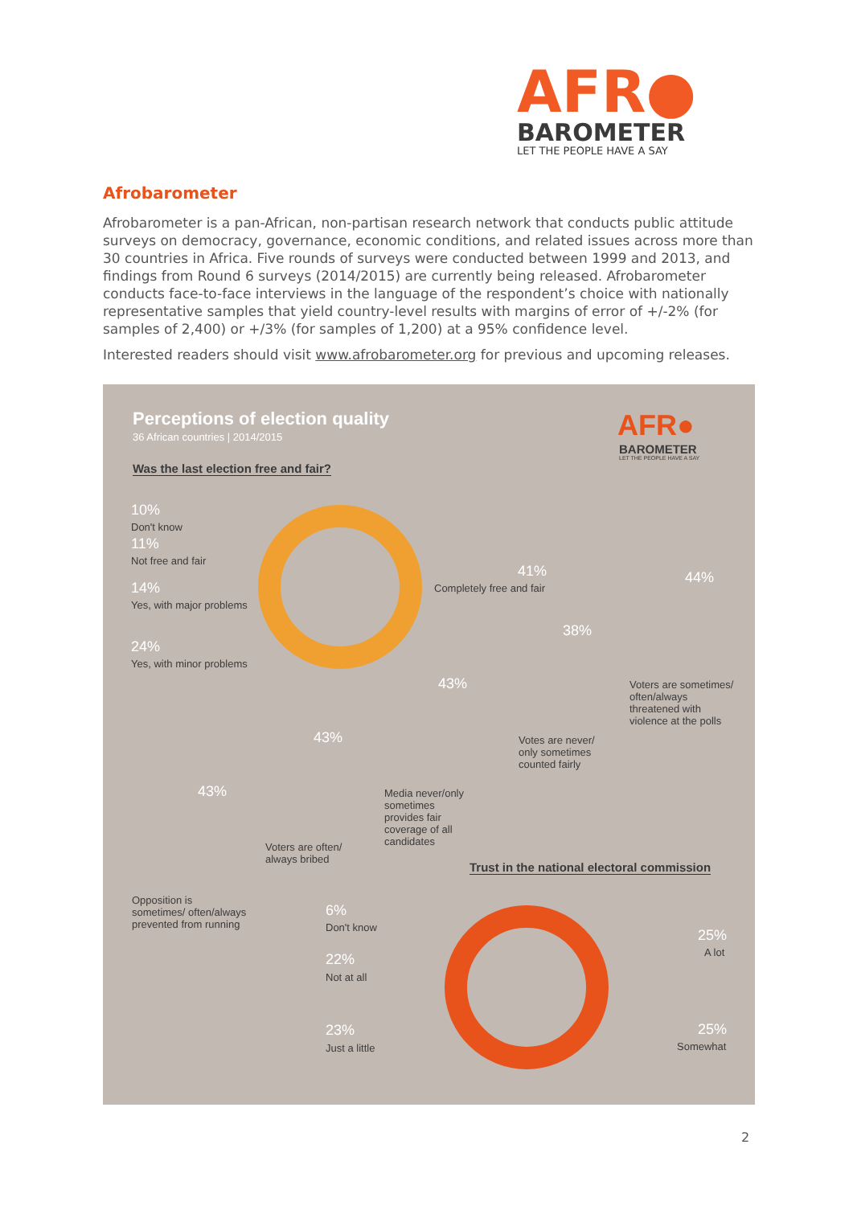AFR●
BAROMETER
LET THE PEOPLE HAVE A SAY
Afrobarometer
Afrobarometer is a pan-African, non-partisan research network that conducts public attitude surveys on democracy, governance, economic conditions, and related issues across more than 30 countries in Africa. Five rounds of surveys were conducted between 1999 and 2013, and findings from Round 6 surveys (2014/2015) are currently being released. Afrobarometer conducts face-to-face interviews in the language of the respondent’s choice with nationally representative samples that yield country-level results with margins of error of +/-2% (for samples of 2,400) or +/3% (for samples of 1,200) at a 95% confidence level.
Interested readers should visit www.afrobarometer.org for previous and upcoming releases.
Perceptions of election quality
36 African countries | 2014/2015
AFR●
BAROMETER
LET THE PEOPLE HAVE A SAY
Was the last election free and fair?
10%
Don't know
11%
Not free and fair
14%
Yes, with major problems
24%
Yes, with minor problems
41%
Completely free and fair
44%
Voters are sometimes/ often/always threatened with violence at the polls
38%
Votes are never/ only sometimes counted fairly
43%
Media never/only sometimes provides fair coverage of all candidates
43%
Voters are often/ always bribed
43%
Opposition is sometimes/ often/always prevented from running
Trust in the national electoral commission
6%
Don't know
22%
Not at all
23%
Just a little
25%
A lot
25%
Somewhat
2